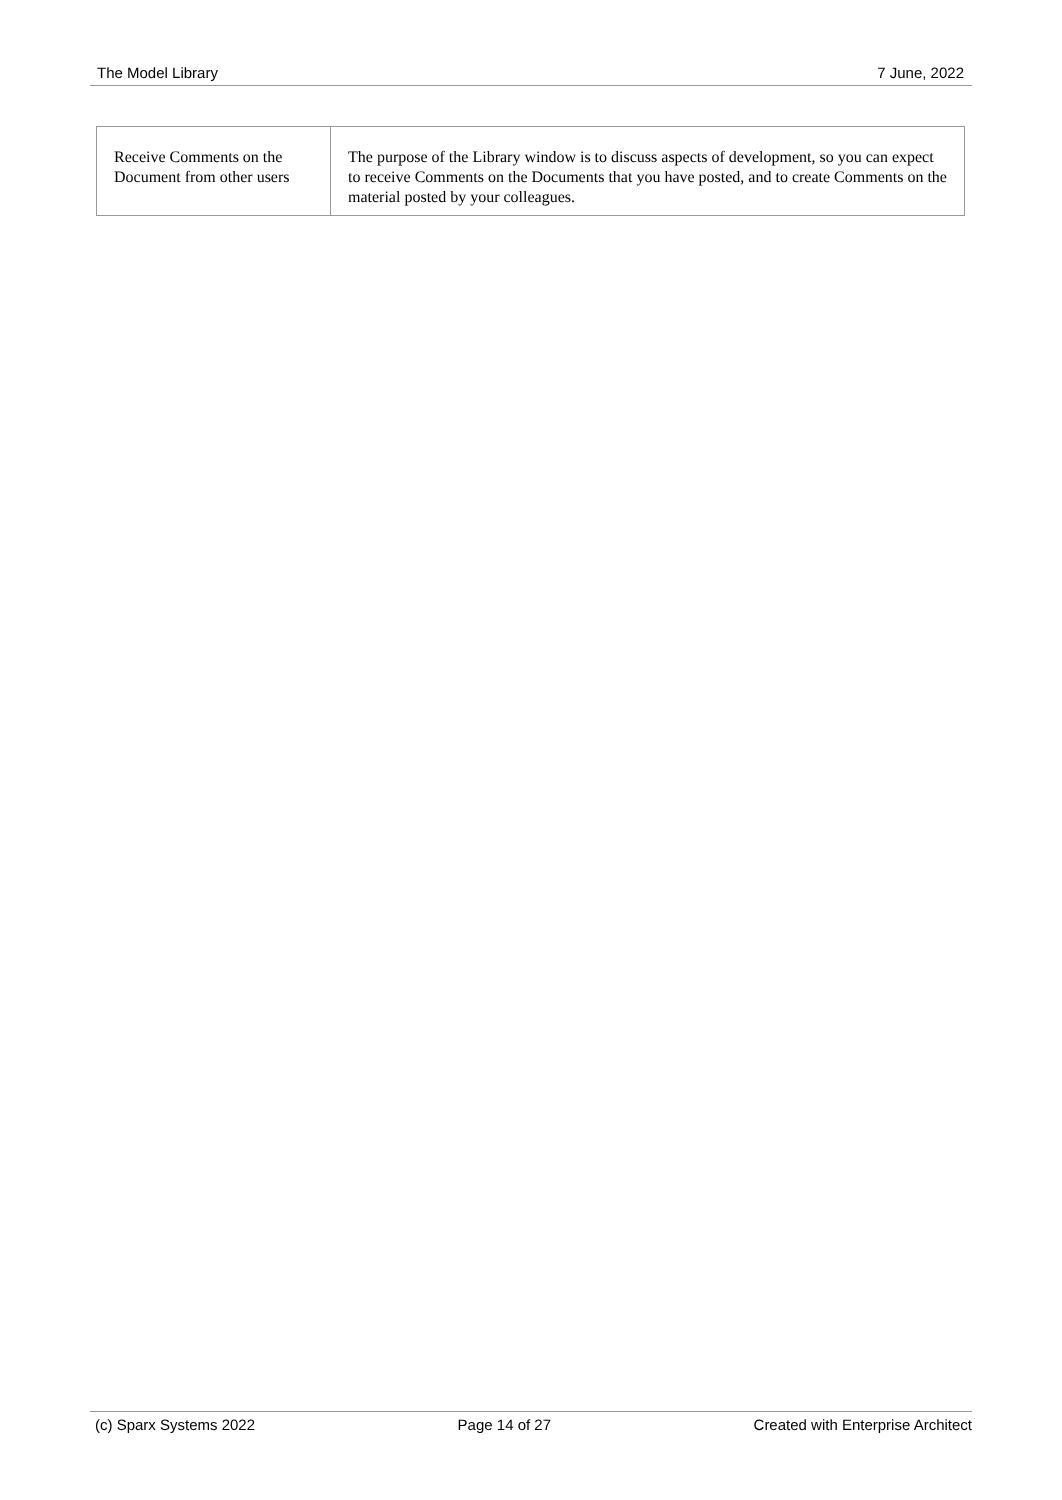The Model Library 7 June, 2022
| Receive Comments on the Document from other users | The purpose of the Library window is to discuss aspects of development, so you can expect to receive Comments on the Documents that you have posted, and to create Comments on the material posted by your colleagues. |
(c) Sparx Systems 2022 Page 14 of 27 Created with Enterprise Architect